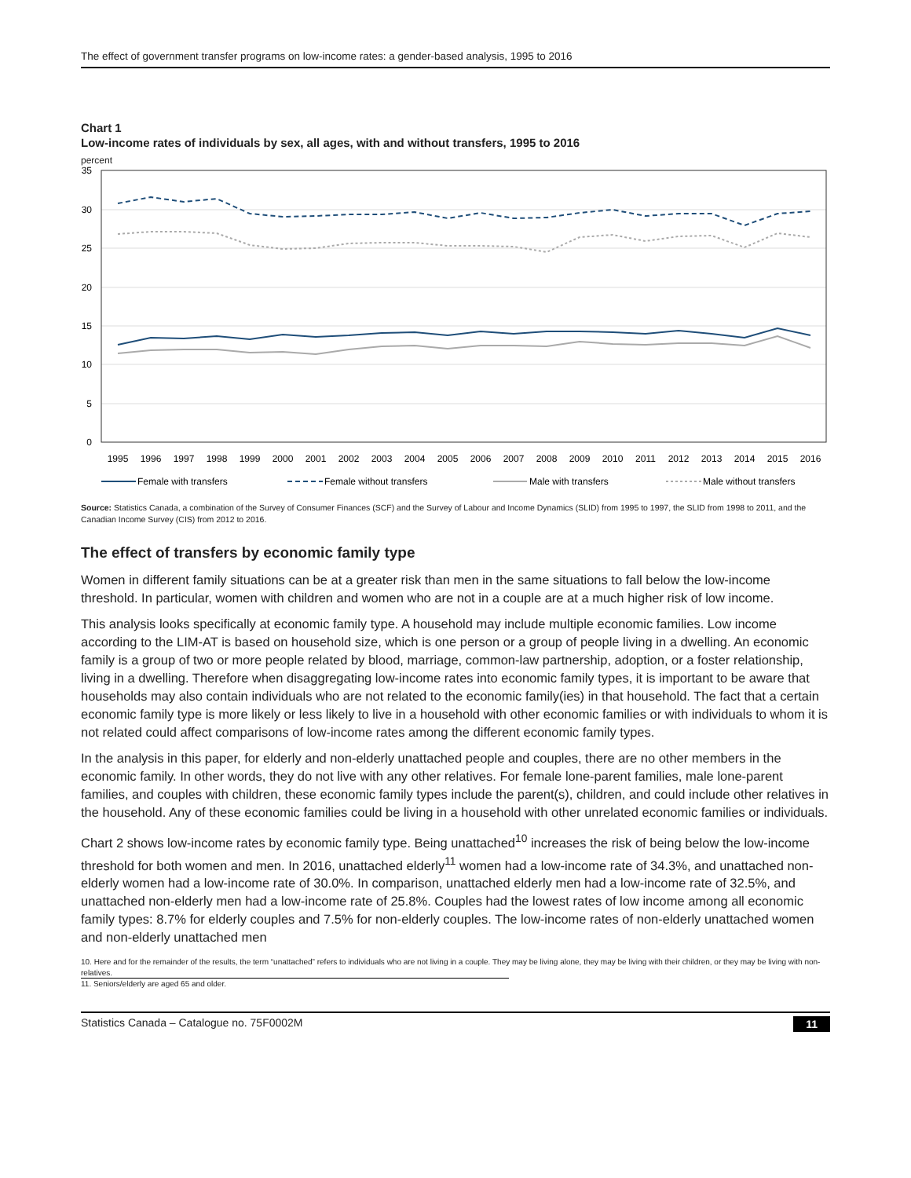The effect of government transfer programs on low-income rates: a gender-based analysis, 1995 to 2016
Chart 1
Low-income rates of individuals by sex, all ages, with and without transfers, 1995 to 2016
percent
35
30
25
20
15
10
5
0
1995
1996
1997
1998
1999
2000
2001
2002
2003
2004
2005
2006
2007
2008
2009
2010
2011
2012
2013
2014
2015
2016
Female with transfers
Female without transfers
Male with transfers
Male without transfers
Source: Statistics Canada, a combination of the Survey of Consumer Finances (SCF) and the Survey of Labour and Income Dynamics (SLID) from 1995 to 1997, the SLID from 1998 to 2011, and the Canadian Income Survey (CIS) from 2012 to 2016.
The effect of transfers by economic family type
Women in different family situations can be at a greater risk than men in the same situations to fall below the low-income threshold. In particular, women with children and women who are not in a couple are at a much higher risk of low income.
This analysis looks specifically at economic family type. A household may include multiple economic families. Low income according to the LIM-AT is based on household size, which is one person or a group of people living in a dwelling. An economic family is a group of two or more people related by blood, marriage, common-law partnership, adoption, or a foster relationship, living in a dwelling. Therefore when disaggregating low-income rates into economic family types, it is important to be aware that households may also contain individuals who are not related to the economic family(ies) in that household. The fact that a certain economic family type is more likely or less likely to live in a household with other economic families or with individuals to whom it is not related could affect comparisons of low-income rates among the different economic family types.
In the analysis in this paper, for elderly and non-elderly unattached people and couples, there are no other members in the economic family. In other words, they do not live with any other relatives. For female lone-parent families, male lone-parent families, and couples with children, these economic family types include the parent(s), children, and could include other relatives in the household. Any of these economic families could be living in a household with other unrelated economic families or individuals.
Chart 2 shows low-income rates by economic family type. Being unattached<sup>10</sup> increases the risk of being below the low-income threshold for both women and men. In 2016, unattached elderly<sup>11</sup> women had a low-income rate of 34.3%, and unattached non-elderly women had a low-income rate of 30.0%. In comparison, unattached elderly men had a low-income rate of 32.5%, and unattached non-elderly men had a low-income rate of 25.8%. Couples had the lowest rates of low income among all economic family types: 8.7% for elderly couples and 7.5% for non-elderly couples. The low-income rates of non-elderly unattached women and non-elderly unattached men
10. Here and for the remainder of the results, the term “unattached” refers to individuals who are not living in a couple. They may be living alone, they may be living with their children, or they may be living with non-relatives.
11. Seniors/elderly are aged 65 and older.
Statistics Canada – Catalogue no. 75F0002M 11